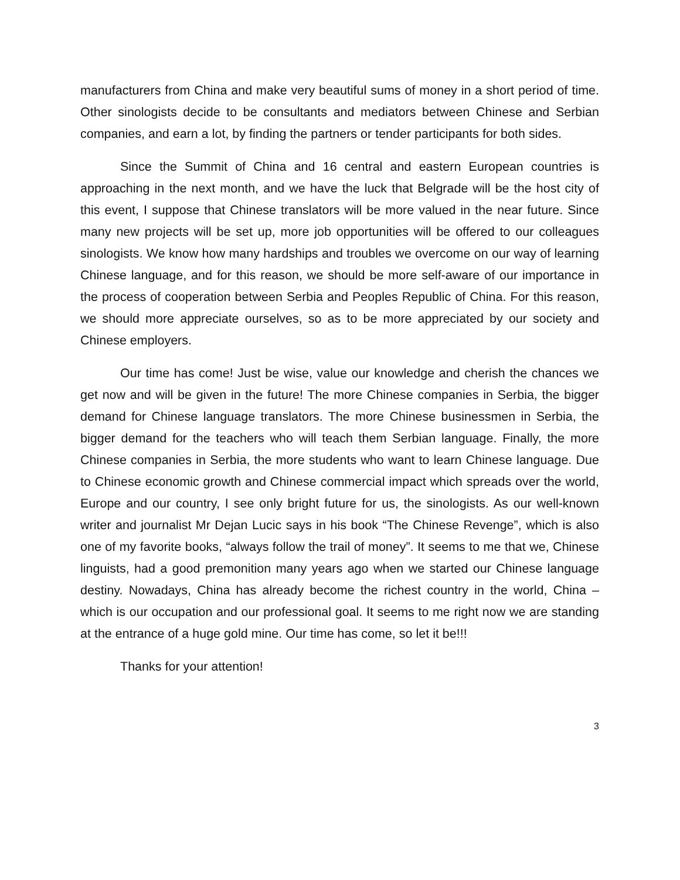manufacturers from China and make very beautiful sums of money in a short period of time. Other sinologists decide to be consultants and mediators between Chinese and Serbian companies, and earn a lot, by finding the partners or tender participants for both sides.
Since the Summit of China and 16 central and eastern European countries is approaching in the next month, and we have the luck that Belgrade will be the host city of this event, I suppose that Chinese translators will be more valued in the near future. Since many new projects will be set up, more job opportunities will be offered to our colleagues sinologists. We know how many hardships and troubles we overcome on our way of learning Chinese language, and for this reason, we should be more self-aware of our importance in the process of cooperation between Serbia and Peoples Republic of China. For this reason, we should more appreciate ourselves, so as to be more appreciated by our society and Chinese employers.
Our time has come! Just be wise, value our knowledge and cherish the chances we get now and will be given in the future! The more Chinese companies in Serbia, the bigger demand for Chinese language translators. The more Chinese businessmen in Serbia, the bigger demand for the teachers who will teach them Serbian language. Finally, the more Chinese companies in Serbia, the more students who want to learn Chinese language. Due to Chinese economic growth and Chinese commercial impact which spreads over the world, Europe and our country, I see only bright future for us, the sinologists. As our well-known writer and journalist Mr Dejan Lucic says in his book “The Chinese Revenge”, which is also one of my favorite books, “always follow the trail of money”. It seems to me that we, Chinese linguists, had a good premonition many years ago when we started our Chinese language destiny. Nowadays, China has already become the richest country in the world, China – which is our occupation and our professional goal. It seems to me right now we are standing at the entrance of a huge gold mine. Our time has come, so let it be!!!
Thanks for your attention!
3